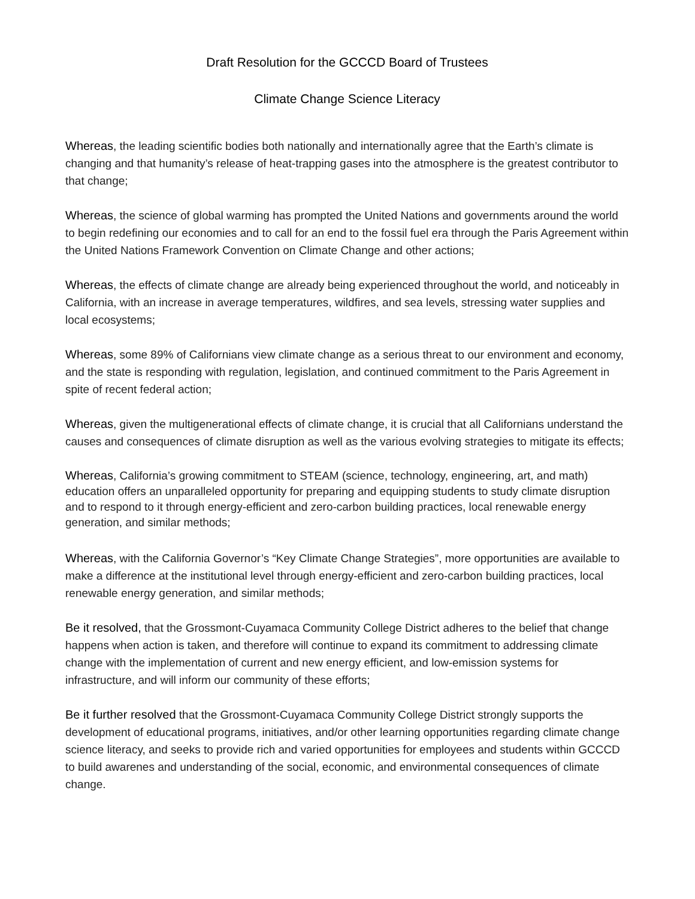Draft Resolution for the GCCCD Board of Trustees
Climate Change Science Literacy
Whereas, the leading scientific bodies both nationally and internationally agree that the Earth’s climate is changing and that humanity’s release of heat-trapping gases into the atmosphere is the greatest contributor to that change;
Whereas, the science of global warming has prompted the United Nations and governments around the world to begin redefining our economies and to call for an end to the fossil fuel era through the Paris Agreement within the United Nations Framework Convention on Climate Change and other actions;
Whereas, the effects of climate change are already being experienced throughout the world, and noticeably in California, with an increase in average temperatures, wildfires, and sea levels, stressing water supplies and local ecosystems;
Whereas, some 89% of Californians view climate change as a serious threat to our environment and economy, and the state is responding with regulation, legislation, and continued commitment to the Paris Agreement in spite of recent federal action;
Whereas, given the multigenerational effects of climate change, it is crucial that all Californians understand the causes and consequences of climate disruption as well as the various evolving strategies to mitigate its effects;
Whereas, California’s growing commitment to STEAM (science, technology, engineering, art, and math) education offers an unparalleled opportunity for preparing and equipping students to study climate disruption and to respond to it through energy-efficient and zero-carbon building practices, local renewable energy generation, and similar methods;
Whereas, with the California Governor’s “Key Climate Change Strategies”, more opportunities are available to make a difference at the institutional level through energy-efficient and zero-carbon building practices, local renewable energy generation, and similar methods;
Be it resolved, that the Grossmont-Cuyamaca Community College District adheres to the belief that change happens when action is taken, and therefore will continue to expand its commitment to addressing climate change with the implementation of current and new energy efficient, and low-emission systems for infrastructure, and will inform our community of these efforts;
Be it further resolved that the Grossmont-Cuyamaca Community College District strongly supports the development of educational programs, initiatives, and/or other learning opportunities regarding climate change science literacy, and seeks to provide rich and varied opportunities for employees and students within GCCCD to build awarenes and understanding of the social, economic, and environmental consequences of climate change.